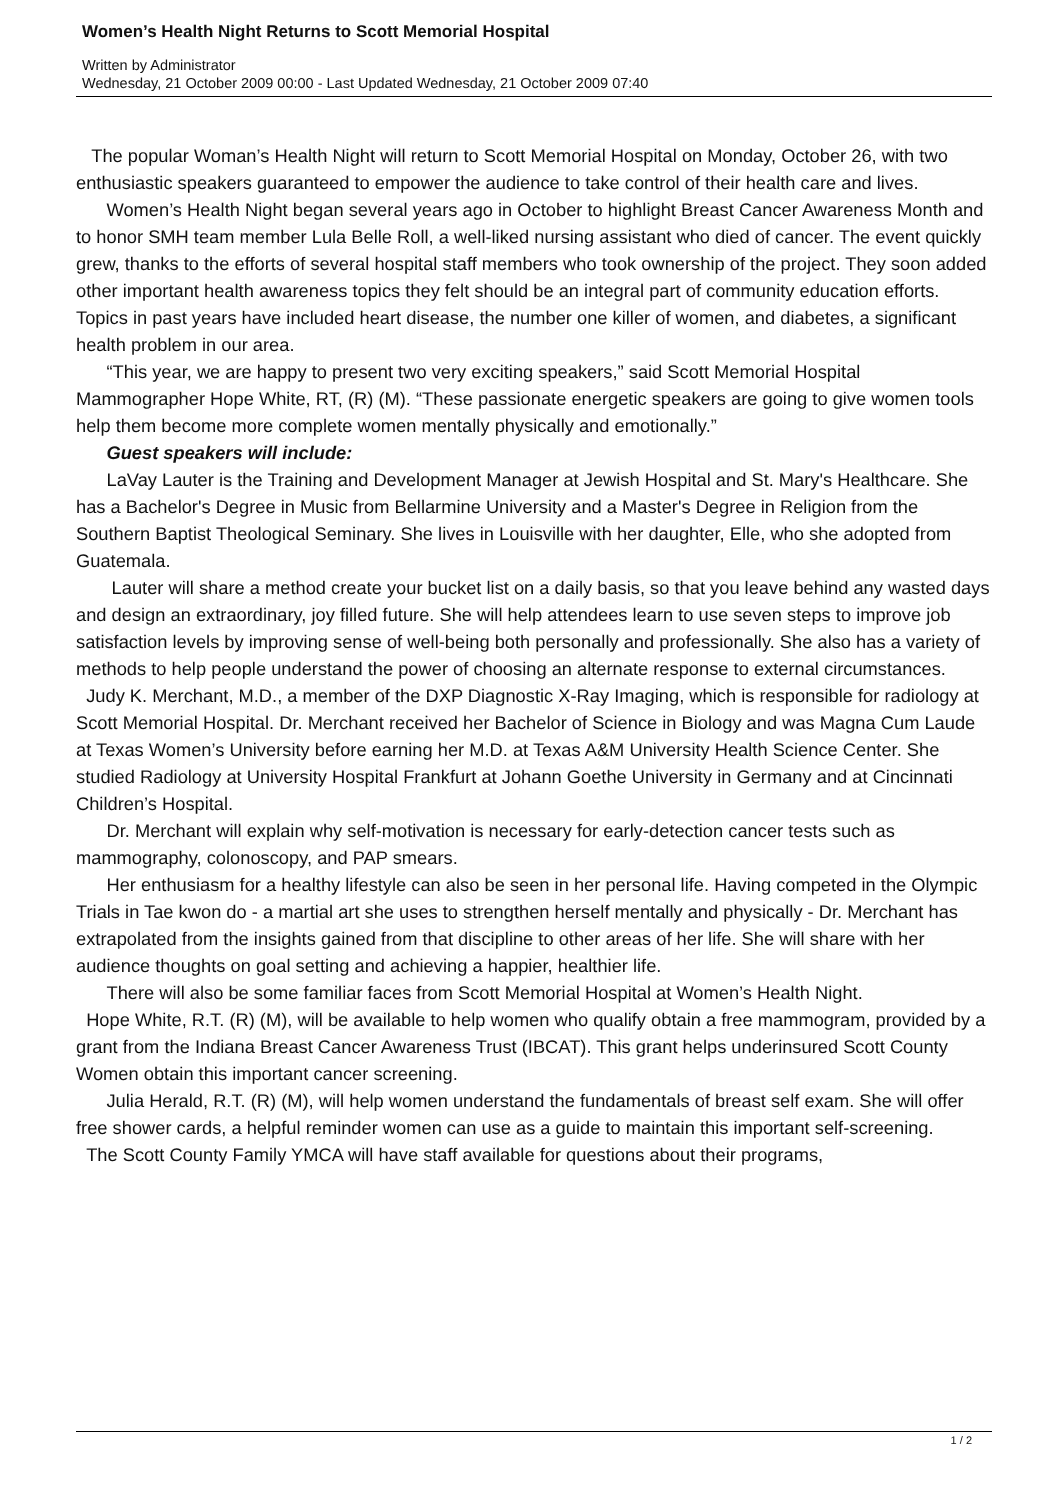Women’s Health Night Returns to Scott Memorial Hospital
Written by Administrator
Wednesday, 21 October 2009 00:00 - Last Updated Wednesday, 21 October 2009 07:40
The popular Woman’s Health Night will return to Scott Memorial Hospital on Monday, October 26, with two enthusiastic speakers guaranteed to empower the audience to take control of their health care and lives.
Women’s Health Night began several years ago in October to highlight Breast Cancer Awareness Month and to honor SMH team member Lula Belle Roll, a well-liked nursing assistant who died of cancer. The event quickly grew, thanks to the efforts of several hospital staff members who took ownership of the project. They soon added other important health awareness topics they felt should be an integral part of community education efforts. Topics in past years have included heart disease, the number one killer of women, and diabetes, a significant health problem in our area.
“This year, we are happy to present two very exciting speakers,” said Scott Memorial Hospital Mammographer Hope White, RT, (R) (M). “These passionate energetic speakers are going to give women tools help them become more complete women mentally physically and emotionally.”
Guest speakers will include:
LaVay Lauter is the Training and Development Manager at Jewish Hospital and St. Mary's Healthcare. She has a Bachelor's Degree in Music from Bellarmine University and a Master's Degree in Religion from the Southern Baptist Theological Seminary. She lives in Louisville with her daughter, Elle, who she adopted from Guatemala.
Lauter will share a method create your bucket list on a daily basis, so that you leave behind any wasted days and design an extraordinary, joy filled future. She will help attendees learn to use seven steps to improve job satisfaction levels by improving sense of well-being both personally and professionally. She also has a variety of methods to help people understand the power of choosing an alternate response to external circumstances.
Judy K. Merchant, M.D., a member of the DXP Diagnostic X-Ray Imaging, which is responsible for radiology at Scott Memorial Hospital. Dr. Merchant received her Bachelor of Science in Biology and was Magna Cum Laude at Texas Women’s University before earning her M.D. at Texas A&M University Health Science Center. She studied Radiology at University Hospital Frankfurt at Johann Goethe University in Germany and at Cincinnati Children’s Hospital.
Dr. Merchant will explain why self-motivation is necessary for early-detection cancer tests such as mammography, colonoscopy, and PAP smears.
Her enthusiasm for a healthy lifestyle can also be seen in her personal life. Having competed in the Olympic Trials in Tae kwon do - a martial art she uses to strengthen herself mentally and physically - Dr. Merchant has extrapolated from the insights gained from that discipline to other areas of her life. She will share with her audience thoughts on goal setting and achieving a happier, healthier life.
There will also be some familiar faces from Scott Memorial Hospital at Women’s Health Night.
Hope White, R.T. (R) (M), will be available to help women who qualify obtain a free mammogram, provided by a grant from the Indiana Breast Cancer Awareness Trust (IBCAT). This grant helps underinsured Scott County Women obtain this important cancer screening.
Julia Herald, R.T. (R) (M), will help women understand the fundamentals of breast self exam. She will offer free shower cards, a helpful reminder women can use as a guide to maintain this important self-screening.
The Scott County Family YMCA will have staff available for questions about their programs,
1 / 2